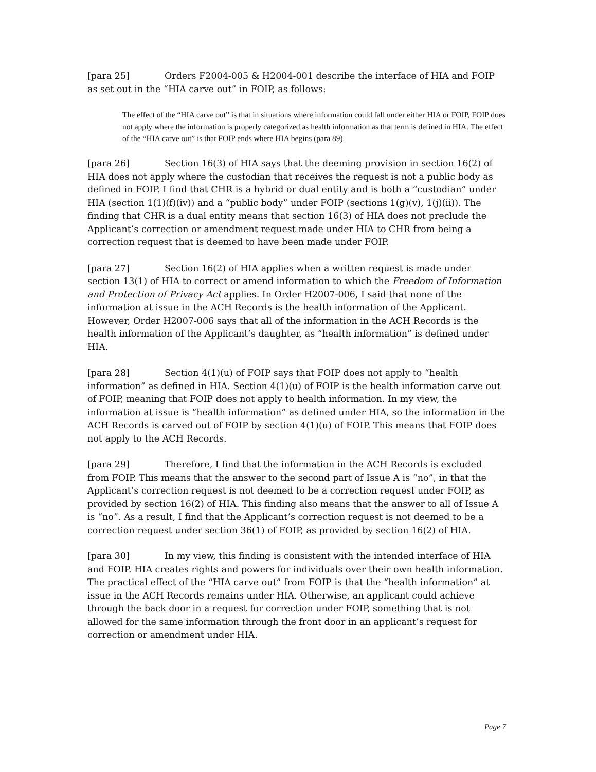[para 25] Orders F2004-005 & H2004-001 describe the interface of HIA and FOIP as set out in the “HIA carve out” in FOIP, as follows:
The effect of the “HIA carve out” is that in situations where information could fall under either HIA or FOIP, FOIP does not apply where the information is properly categorized as health information as that term is defined in HIA. The effect of the “HIA carve out” is that FOIP ends where HIA begins (para 89).
[para 26] Section 16(3) of HIA says that the deeming provision in section 16(2) of HIA does not apply where the custodian that receives the request is not a public body as defined in FOIP. I find that CHR is a hybrid or dual entity and is both a “custodian” under HIA (section 1(1)(f)(iv)) and a “public body” under FOIP (sections 1(g)(v), 1(j)(ii)). The finding that CHR is a dual entity means that section 16(3) of HIA does not preclude the Applicant’s correction or amendment request made under HIA to CHR from being a correction request that is deemed to have been made under FOIP.
[para 27] Section 16(2) of HIA applies when a written request is made under section 13(1) of HIA to correct or amend information to which the Freedom of Information and Protection of Privacy Act applies. In Order H2007-006, I said that none of the information at issue in the ACH Records is the health information of the Applicant. However, Order H2007-006 says that all of the information in the ACH Records is the health information of the Applicant’s daughter, as “health information” is defined under HIA.
[para 28] Section 4(1)(u) of FOIP says that FOIP does not apply to “health information” as defined in HIA. Section 4(1)(u) of FOIP is the health information carve out of FOIP, meaning that FOIP does not apply to health information. In my view, the information at issue is “health information” as defined under HIA, so the information in the ACH Records is carved out of FOIP by section 4(1)(u) of FOIP. This means that FOIP does not apply to the ACH Records.
[para 29] Therefore, I find that the information in the ACH Records is excluded from FOIP. This means that the answer to the second part of Issue A is “no”, in that the Applicant’s correction request is not deemed to be a correction request under FOIP, as provided by section 16(2) of HIA. This finding also means that the answer to all of Issue A is “no”. As a result, I find that the Applicant’s correction request is not deemed to be a correction request under section 36(1) of FOIP, as provided by section 16(2) of HIA.
[para 30] In my view, this finding is consistent with the intended interface of HIA and FOIP. HIA creates rights and powers for individuals over their own health information. The practical effect of the “HIA carve out” from FOIP is that the “health information” at issue in the ACH Records remains under HIA. Otherwise, an applicant could achieve through the back door in a request for correction under FOIP, something that is not allowed for the same information through the front door in an applicant’s request for correction or amendment under HIA.
Page 7